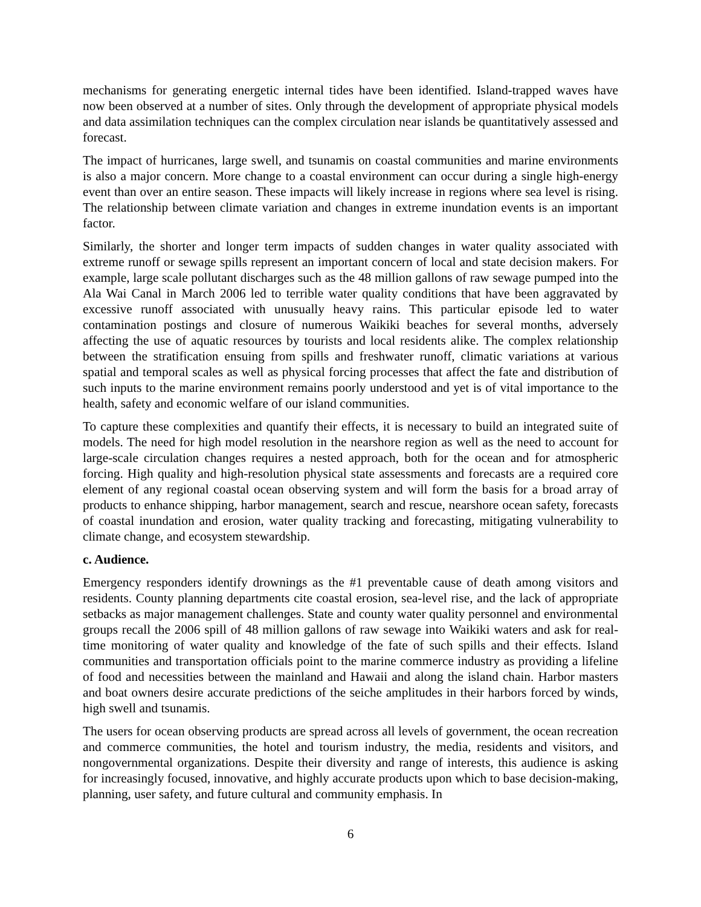mechanisms for generating energetic internal tides have been identified. Island-trapped waves have now been observed at a number of sites. Only through the development of appropriate physical models and data assimilation techniques can the complex circulation near islands be quantitatively assessed and forecast.
The impact of hurricanes, large swell, and tsunamis on coastal communities and marine environments is also a major concern. More change to a coastal environment can occur during a single high-energy event than over an entire season. These impacts will likely increase in regions where sea level is rising. The relationship between climate variation and changes in extreme inundation events is an important factor.
Similarly, the shorter and longer term impacts of sudden changes in water quality associated with extreme runoff or sewage spills represent an important concern of local and state decision makers. For example, large scale pollutant discharges such as the 48 million gallons of raw sewage pumped into the Ala Wai Canal in March 2006 led to terrible water quality conditions that have been aggravated by excessive runoff associated with unusually heavy rains. This particular episode led to water contamination postings and closure of numerous Waikiki beaches for several months, adversely affecting the use of aquatic resources by tourists and local residents alike. The complex relationship between the stratification ensuing from spills and freshwater runoff, climatic variations at various spatial and temporal scales as well as physical forcing processes that affect the fate and distribution of such inputs to the marine environment remains poorly understood and yet is of vital importance to the health, safety and economic welfare of our island communities.
To capture these complexities and quantify their effects, it is necessary to build an integrated suite of models. The need for high model resolution in the nearshore region as well as the need to account for large-scale circulation changes requires a nested approach, both for the ocean and for atmospheric forcing. High quality and high-resolution physical state assessments and forecasts are a required core element of any regional coastal ocean observing system and will form the basis for a broad array of products to enhance shipping, harbor management, search and rescue, nearshore ocean safety, forecasts of coastal inundation and erosion, water quality tracking and forecasting, mitigating vulnerability to climate change, and ecosystem stewardship.
c. Audience.
Emergency responders identify drownings as the #1 preventable cause of death among visitors and residents. County planning departments cite coastal erosion, sea-level rise, and the lack of appropriate setbacks as major management challenges. State and county water quality personnel and environmental groups recall the 2006 spill of 48 million gallons of raw sewage into Waikiki waters and ask for real-time monitoring of water quality and knowledge of the fate of such spills and their effects. Island communities and transportation officials point to the marine commerce industry as providing a lifeline of food and necessities between the mainland and Hawaii and along the island chain. Harbor masters and boat owners desire accurate predictions of the seiche amplitudes in their harbors forced by winds, high swell and tsunamis.
The users for ocean observing products are spread across all levels of government, the ocean recreation and commerce communities, the hotel and tourism industry, the media, residents and visitors, and nongovernmental organizations. Despite their diversity and range of interests, this audience is asking for increasingly focused, innovative, and highly accurate products upon which to base decision-making, planning, user safety, and future cultural and community emphasis. In
6